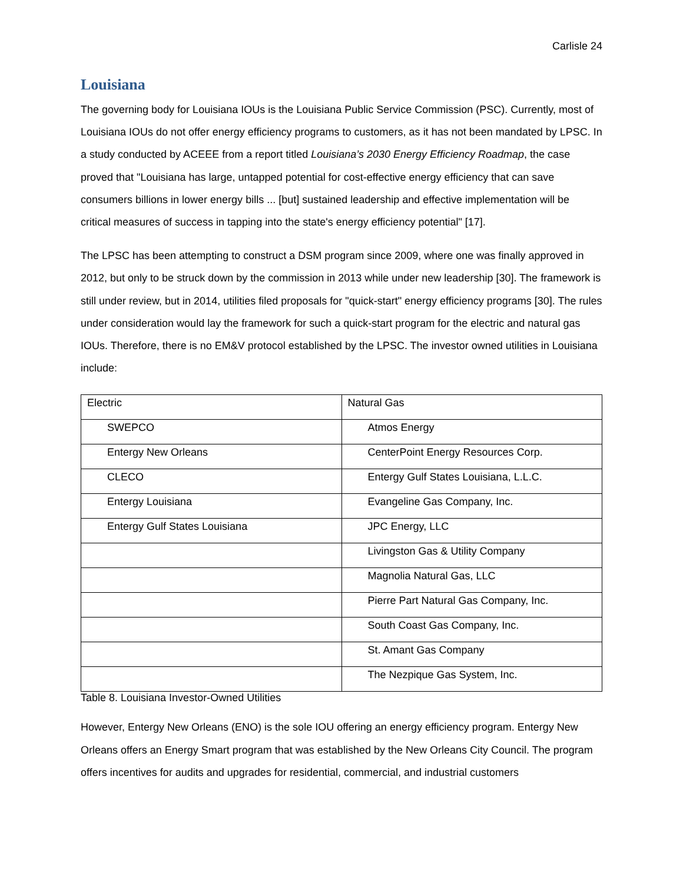Carlisle 24
Louisiana
The governing body for Louisiana IOUs is the Louisiana Public Service Commission (PSC). Currently, most of Louisiana IOUs do not offer energy efficiency programs to customers, as it has not been mandated by LPSC. In a study conducted by ACEEE from a report titled Louisiana’s 2030 Energy Efficiency Roadmap, the case proved that "Louisiana has large, untapped potential for cost-effective energy efficiency that can save consumers billions in lower energy bills ... [but] sustained leadership and effective implementation will be critical measures of success in tapping into the state's energy efficiency potential" [17].
The LPSC has been attempting to construct a DSM program since 2009, where one was finally approved in 2012, but only to be struck down by the commission in 2013 while under new leadership [30]. The framework is still under review, but in 2014, utilities filed proposals for "quick-start" energy efficiency programs [30]. The rules under consideration would lay the framework for such a quick-start program for the electric and natural gas IOUs. Therefore, there is no EM&V protocol established by the LPSC. The investor owned utilities in Louisiana include:
| Electric | Natural Gas |
| SWEPCO | Atmos Energy |
| Entergy New Orleans | CenterPoint Energy Resources Corp. |
| CLECO | Entergy Gulf States Louisiana, L.L.C. |
| Entergy Louisiana | Evangeline Gas Company, Inc. |
| Entergy Gulf States Louisiana | JPC Energy, LLC |
| | Livingston Gas & Utility Company |
| | Magnolia Natural Gas, LLC |
| | Pierre Part Natural Gas Company, Inc. |
| | South Coast Gas Company, Inc. |
| | St. Amant Gas Company |
| | The Nezpique Gas System, Inc. |
Table 8. Louisiana Investor-Owned Utilities
However, Entergy New Orleans (ENO) is the sole IOU offering an energy efficiency program. Entergy New Orleans offers an Energy Smart program that was established by the New Orleans City Council. The program offers incentives for audits and upgrades for residential, commercial, and industrial customers